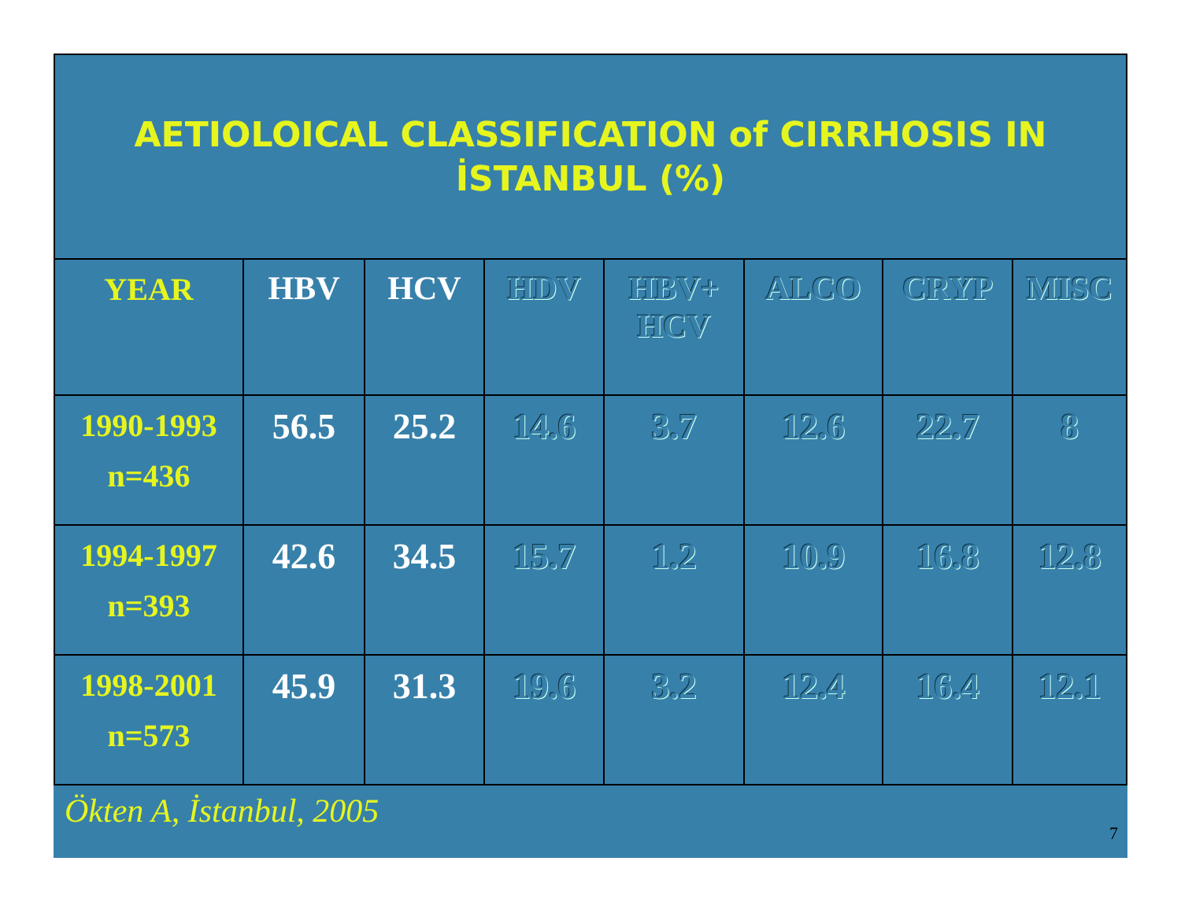AETIOLOICAL CLASSIFICATION of CIRRHOSIS IN
İSTANBUL (%)
| YEAR | HBV | HCV | HDV | HBV+ HCV | ALCO | CRYP | MISC |
| --- | --- | --- | --- | --- | --- | --- | --- |
| 1990-1993 n=436 | 56.5 | 25.2 | 14.6 | 3.7 | 12.6 | 22.7 | 8 |
| 1994-1997 n=393 | 42.6 | 34.5 | 15.7 | 1.2 | 10.9 | 16.8 | 12.8 |
| 1998-2001 n=573 | 45.9 | 31.3 | 19.6 | 3.2 | 12.4 | 16.4 | 12.1 |
Ökten A, İstanbul, 2005 7